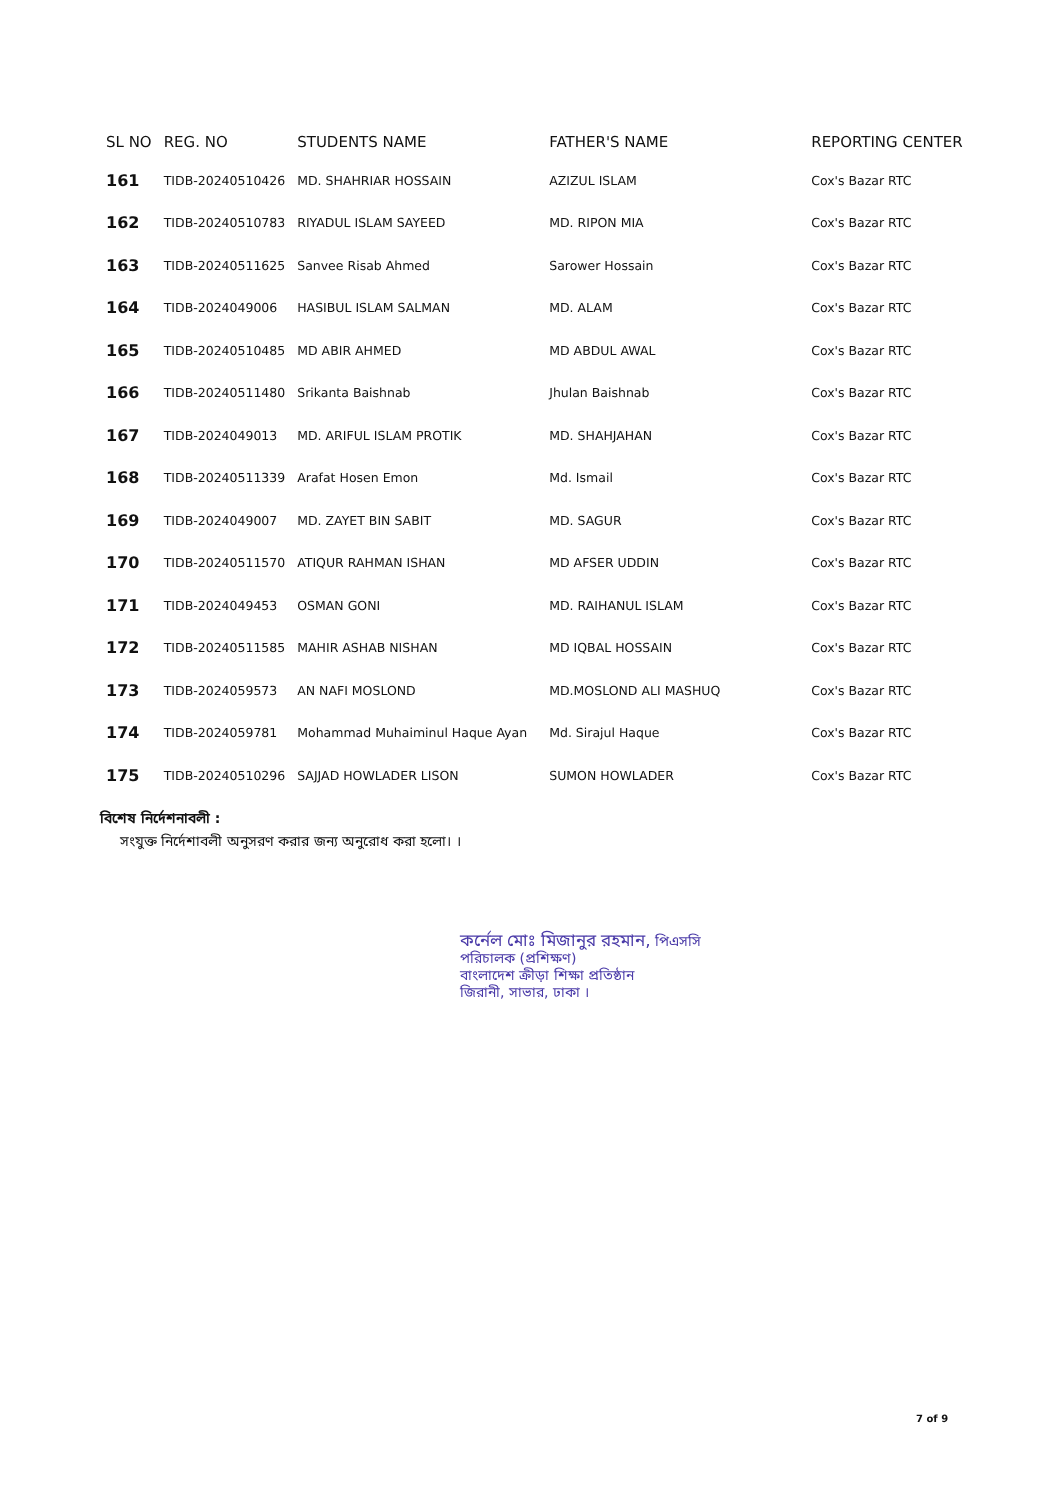| SL NO | REG. NO | STUDENTS NAME | FATHER'S NAME | REPORTING CENTER |
| --- | --- | --- | --- | --- |
| 161 | TIDB-20240510426 | MD. SHAHRIAR HOSSAIN | AZIZUL ISLAM | Cox's Bazar RTC |
| 162 | TIDB-20240510783 | RIYADUL ISLAM SAYEED | MD. RIPON MIA | Cox's Bazar RTC |
| 163 | TIDB-20240511625 | Sanvee Risab Ahmed | Sarower Hossain | Cox's Bazar RTC |
| 164 | TIDB-2024049006 | HASIBUL ISLAM SALMAN | MD. ALAM | Cox's Bazar RTC |
| 165 | TIDB-20240510485 | MD ABIR AHMED | MD ABDUL AWAL | Cox's Bazar RTC |
| 166 | TIDB-20240511480 | Srikanta Baishnab | Jhulan Baishnab | Cox's Bazar RTC |
| 167 | TIDB-2024049013 | MD. ARIFUL ISLAM PROTIK | MD. SHAHJAHAN | Cox's Bazar RTC |
| 168 | TIDB-20240511339 | Arafat Hosen Emon | Md. Ismail | Cox's Bazar RTC |
| 169 | TIDB-2024049007 | MD. ZAYET BIN SABIT | MD. SAGUR | Cox's Bazar RTC |
| 170 | TIDB-20240511570 | ATIQUR RAHMAN ISHAN | MD AFSER UDDIN | Cox's Bazar RTC |
| 171 | TIDB-2024049453 | OSMAN GONI | MD. RAIHANUL ISLAM | Cox's Bazar RTC |
| 172 | TIDB-20240511585 | MAHIR ASHAB NISHAN | MD IQBAL HOSSAIN | Cox's Bazar RTC |
| 173 | TIDB-2024059573 | AN NAFI MOSLOND | MD.MOSLOND ALI MASHUQ | Cox's Bazar RTC |
| 174 | TIDB-2024059781 | Mohammad Muhaiminul Haque Ayan | Md. Sirajul Haque | Cox's Bazar RTC |
| 175 | TIDB-20240510296 | SAJJAD HOWLADER LISON | SUMON HOWLADER | Cox's Bazar RTC |
বিশেষ নির্দেশনাবলী :
সংযুক্ত নির্দেশাবলী অনুসরণ করার জন্য অনুরোধ করা হলো। ।
কর্নেল মোঃ মিজানুর রহমান, পিএসসি
পরিচালক (প্রশিক্ষণ)
বাংলাদেশ ক্রীড়া শিক্ষা প্রতিষ্ঠান
জিরানী, সাভার, ঢাকা ।
7 of 9